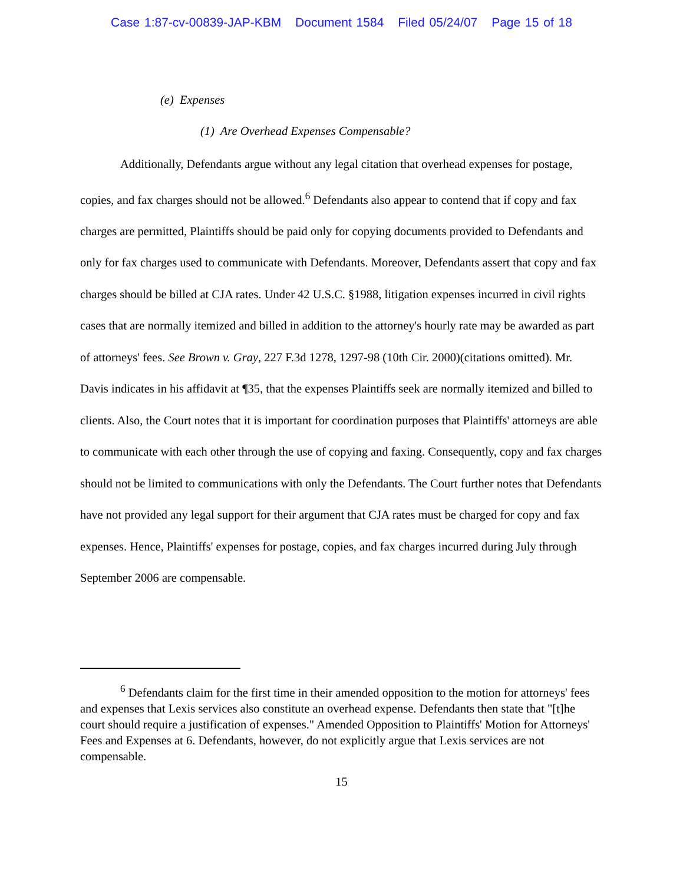Case 1:87-cv-00839-JAP-KBM Document 1584 Filed 05/24/07 Page 15 of 18
(e) Expenses
(1) Are Overhead Expenses Compensable?
Additionally, Defendants argue without any legal citation that overhead expenses for postage, copies, and fax charges should not be allowed.<sup>6</sup> Defendants also appear to contend that if copy and fax charges are permitted, Plaintiffs should be paid only for copying documents provided to Defendants and only for fax charges used to communicate with Defendants. Moreover, Defendants assert that copy and fax charges should be billed at CJA rates. Under 42 U.S.C. §1988, litigation expenses incurred in civil rights cases that are normally itemized and billed in addition to the attorney's hourly rate may be awarded as part of attorneys' fees. See Brown v. Gray, 227 F.3d 1278, 1297-98 (10th Cir. 2000)(citations omitted). Mr. Davis indicates in his affidavit at ¶35, that the expenses Plaintiffs seek are normally itemized and billed to clients. Also, the Court notes that it is important for coordination purposes that Plaintiffs' attorneys are able to communicate with each other through the use of copying and faxing. Consequently, copy and fax charges should not be limited to communications with only the Defendants. The Court further notes that Defendants have not provided any legal support for their argument that CJA rates must be charged for copy and fax expenses. Hence, Plaintiffs' expenses for postage, copies, and fax charges incurred during July through September 2006 are compensable.
<sup>6</sup> Defendants claim for the first time in their amended opposition to the motion for attorneys' fees and expenses that Lexis services also constitute an overhead expense. Defendants then state that "[t]he court should require a justification of expenses." Amended Opposition to Plaintiffs' Motion for Attorneys' Fees and Expenses at 6. Defendants, however, do not explicitly argue that Lexis services are not compensable.
15